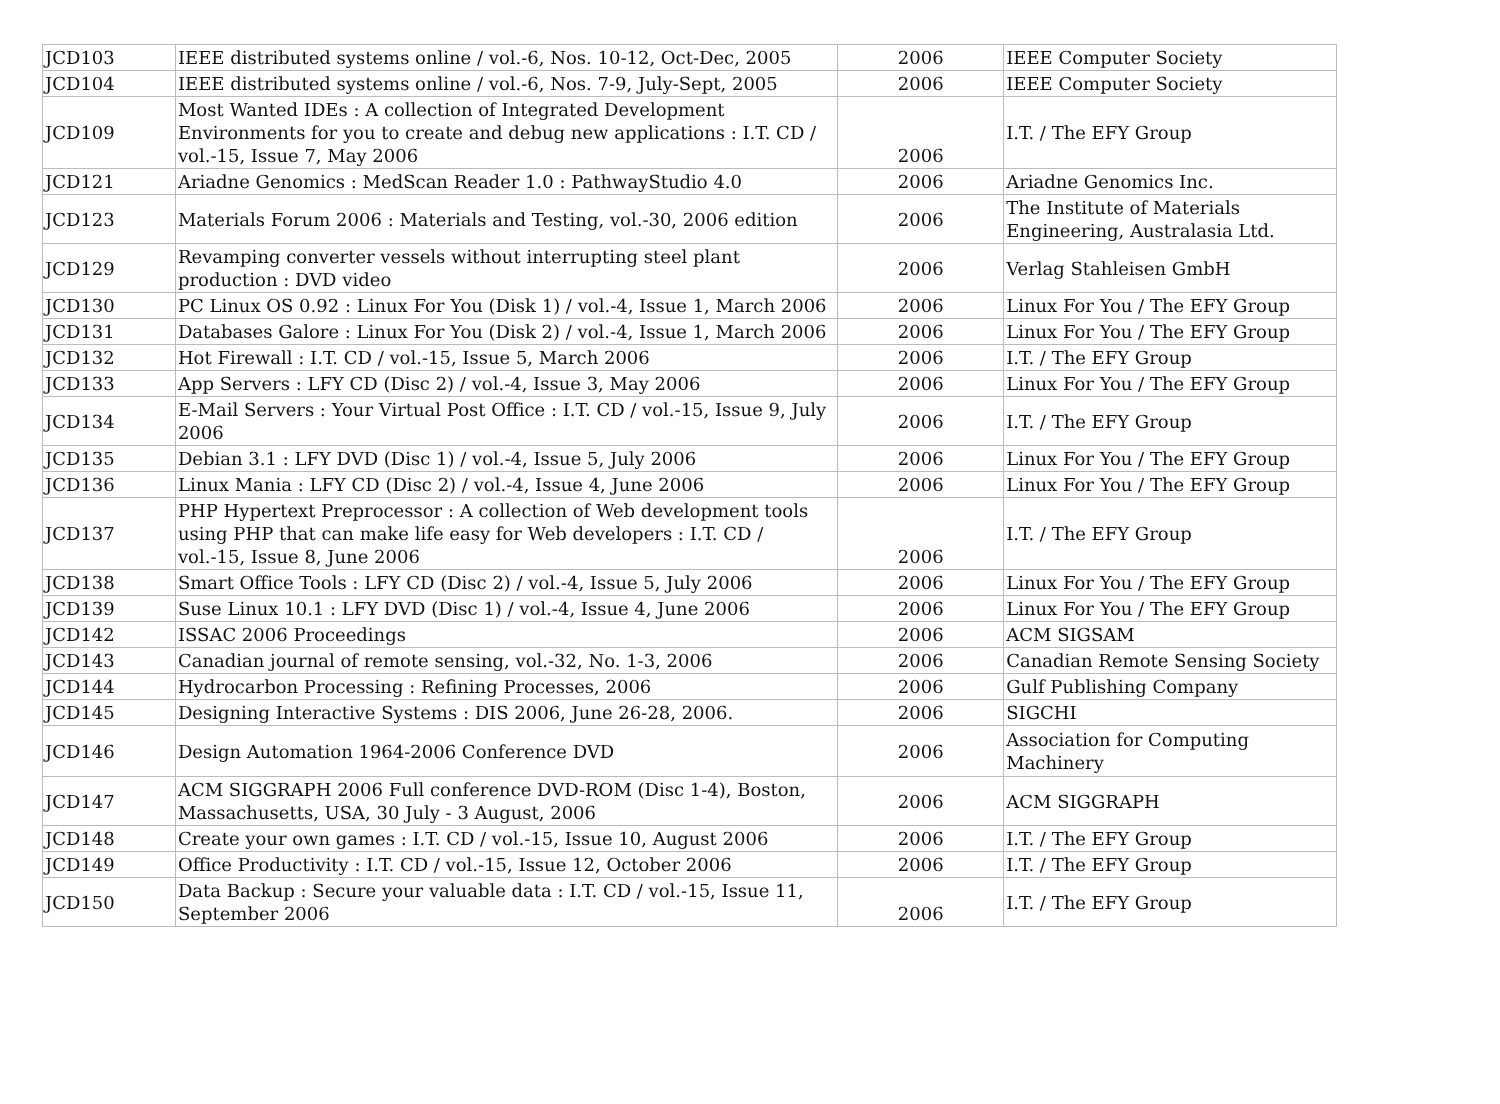| JCD103 | IEEE distributed systems online / vol.-6, Nos. 10-12, Oct-Dec, 2005 | 2006 | IEEE Computer Society |
| JCD104 | IEEE distributed systems online / vol.-6, Nos. 7-9, July-Sept, 2005 | 2006 | IEEE Computer Society |
| JCD109 | Most Wanted IDEs : A collection of Integrated Development Environments for you to create and debug new applications : I.T. CD / vol.-15, Issue 7, May 2006 | 2006 | I.T. / The EFY Group |
| JCD121 | Ariadne Genomics : MedScan Reader 1.0 : PathwayStudio 4.0 | 2006 | Ariadne Genomics Inc. |
| JCD123 | Materials Forum 2006 : Materials and Testing, vol.-30, 2006 edition | 2006 | The Institute of Materials Engineering, Australasia Ltd. |
| JCD129 | Revamping converter vessels without interrupting steel plant production : DVD video | 2006 | Verlag Stahleisen GmbH |
| JCD130 | PC Linux OS 0.92 : Linux For You (Disk 1) / vol.-4, Issue 1, March 2006 | 2006 | Linux For You / The EFY Group |
| JCD131 | Databases Galore : Linux For You (Disk 2) / vol.-4, Issue 1, March 2006 | 2006 | Linux For You / The EFY Group |
| JCD132 | Hot Firewall : I.T. CD / vol.-15, Issue 5, March 2006 | 2006 | I.T. / The EFY Group |
| JCD133 | App Servers : LFY CD (Disc 2) / vol.-4, Issue 3, May 2006 | 2006 | Linux For You / The EFY Group |
| JCD134 | E-Mail Servers : Your Virtual Post Office : I.T. CD / vol.-15, Issue 9, July 2006 | 2006 | I.T. / The EFY Group |
| JCD135 | Debian 3.1 : LFY DVD (Disc 1) / vol.-4, Issue 5, July 2006 | 2006 | Linux For You / The EFY Group |
| JCD136 | Linux Mania : LFY CD (Disc 2) / vol.-4, Issue 4, June 2006 | 2006 | Linux For You / The EFY Group |
| JCD137 | PHP Hypertext Preprocessor : A collection of Web development tools using PHP that can make life easy for Web developers : I.T. CD / vol.-15, Issue 8, June 2006 | 2006 | I.T. / The EFY Group |
| JCD138 | Smart Office Tools : LFY CD (Disc 2) / vol.-4, Issue 5, July 2006 | 2006 | Linux For You / The EFY Group |
| JCD139 | Suse Linux 10.1 : LFY DVD (Disc 1) / vol.-4, Issue 4, June 2006 | 2006 | Linux For You / The EFY Group |
| JCD142 | ISSAC 2006 Proceedings | 2006 | ACM SIGSAM |
| JCD143 | Canadian journal of remote sensing, vol.-32, No. 1-3, 2006 | 2006 | Canadian Remote Sensing Society |
| JCD144 | Hydrocarbon Processing : Refining Processes, 2006 | 2006 | Gulf Publishing Company |
| JCD145 | Designing Interactive Systems : DIS 2006, June 26-28, 2006. | 2006 | SIGCHI |
| JCD146 | Design Automation 1964-2006 Conference DVD | 2006 | Association for Computing Machinery |
| JCD147 | ACM SIGGRAPH 2006 Full conference DVD-ROM (Disc 1-4), Boston, Massachusetts, USA, 30 July - 3 August, 2006 | 2006 | ACM SIGGRAPH |
| JCD148 | Create your own games : I.T. CD / vol.-15, Issue 10, August 2006 | 2006 | I.T. / The EFY Group |
| JCD149 | Office Productivity : I.T. CD / vol.-15, Issue 12, October 2006 | 2006 | I.T. / The EFY Group |
| JCD150 | Data Backup : Secure your valuable data : I.T. CD / vol.-15, Issue 11, September 2006 | 2006 | I.T. / The EFY Group |